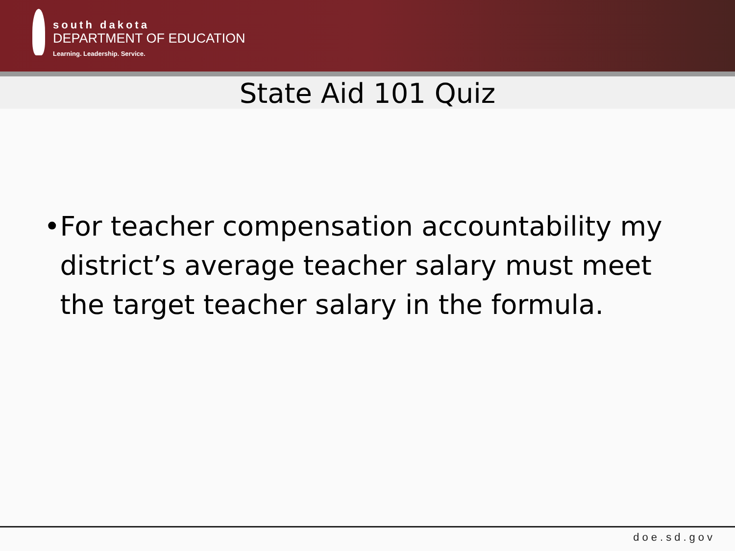south dakota
DEPARTMENT OF EDUCATION
Learning. Leadership. Service.
State Aid 101 Quiz
• For teacher compensation accountability my district’s average teacher salary must meet the target teacher salary in the formula.
doe.sd.gov